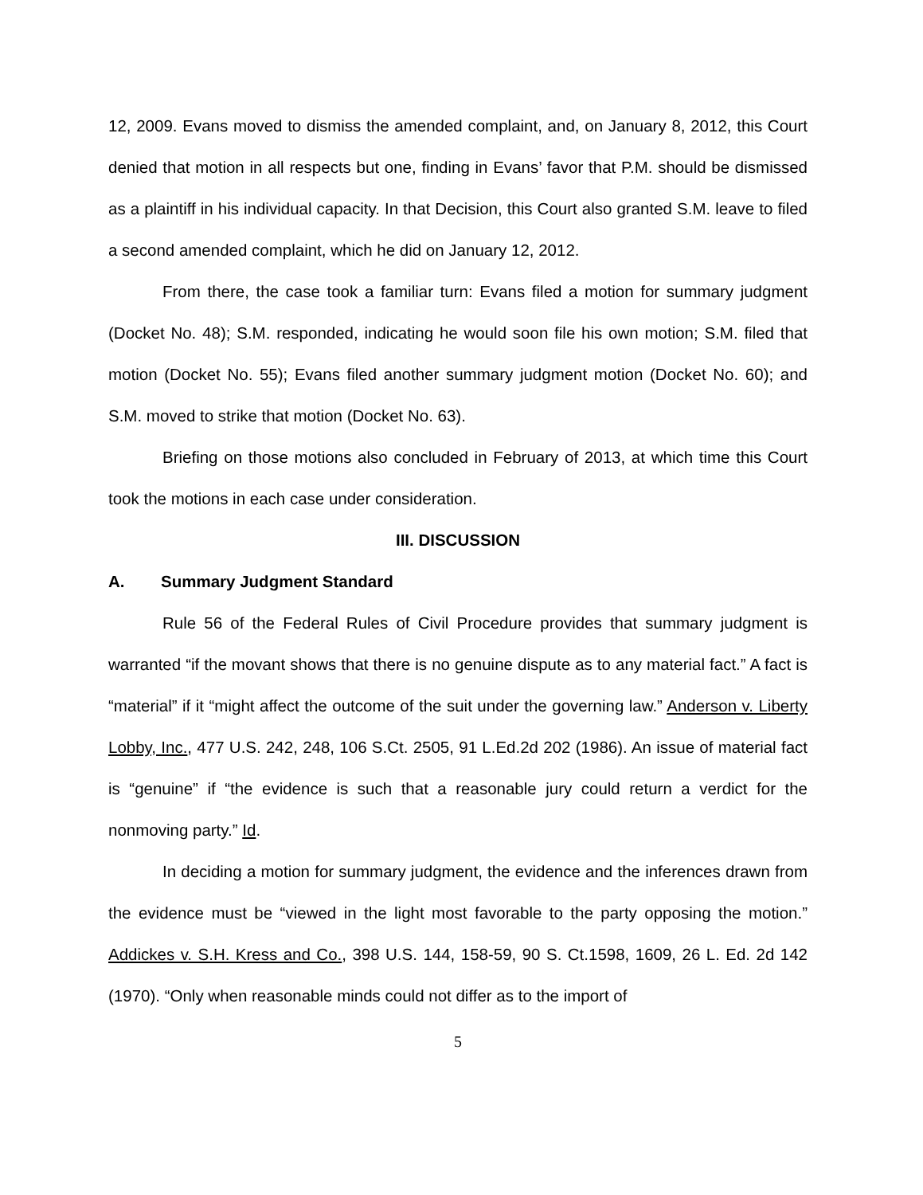12, 2009. Evans moved to dismiss the amended complaint, and, on January 8, 2012, this Court denied that motion in all respects but one, finding in Evans’ favor that P.M. should be dismissed as a plaintiff in his individual capacity. In that Decision, this Court also granted S.M. leave to filed a second amended complaint, which he did on January 12, 2012.
From there, the case took a familiar turn: Evans filed a motion for summary judgment (Docket No. 48); S.M. responded, indicating he would soon file his own motion; S.M. filed that motion (Docket No. 55); Evans filed another summary judgment motion (Docket No. 60); and S.M. moved to strike that motion (Docket No. 63).
Briefing on those motions also concluded in February of 2013, at which time this Court took the motions in each case under consideration.
III. DISCUSSION
A. Summary Judgment Standard
Rule 56 of the Federal Rules of Civil Procedure provides that summary judgment is warranted “if the movant shows that there is no genuine dispute as to any material fact.” A fact is “material” if it “might affect the outcome of the suit under the governing law.” Anderson v. Liberty Lobby, Inc., 477 U.S. 242, 248, 106 S.Ct. 2505, 91 L.Ed.2d 202 (1986). An issue of material fact is “genuine” if “the evidence is such that a reasonable jury could return a verdict for the nonmoving party.” Id.
In deciding a motion for summary judgment, the evidence and the inferences drawn from the evidence must be “viewed in the light most favorable to the party opposing the motion.” Addickes v. S.H. Kress and Co., 398 U.S. 144, 158-59, 90 S. Ct.1598, 1609, 26 L. Ed. 2d 142 (1970). “Only when reasonable minds could not differ as to the import of
5